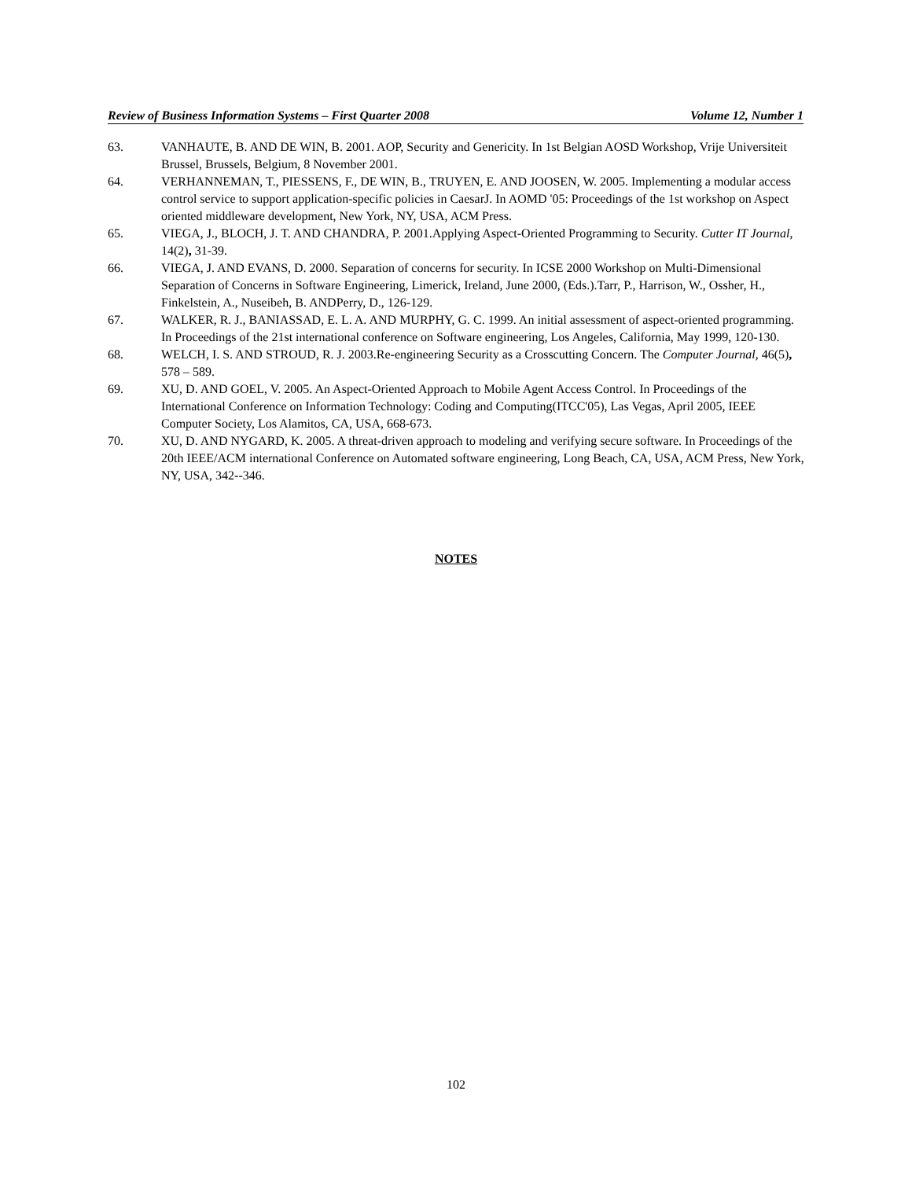Review of Business Information Systems – First Quarter 2008 Volume 12, Number 1
63. VANHAUTE, B. AND DE WIN, B. 2001. AOP, Security and Genericity. In 1st Belgian AOSD Workshop, Vrije Universiteit Brussel, Brussels, Belgium, 8 November 2001.
64. VERHANNEMAN, T., PIESSENS, F., DE WIN, B., TRUYEN, E. AND JOOSEN, W. 2005. Implementing a modular access control service to support application-specific policies in CaesarJ. In AOMD '05: Proceedings of the 1st workshop on Aspect oriented middleware development, New York, NY, USA, ACM Press.
65. VIEGA, J., BLOCH, J. T. AND CHANDRA, P. 2001.Applying Aspect-Oriented Programming to Security. Cutter IT Journal, 14(2), 31-39.
66. VIEGA, J. AND EVANS, D. 2000. Separation of concerns for security. In ICSE 2000 Workshop on Multi-Dimensional Separation of Concerns in Software Engineering, Limerick, Ireland, June 2000, (Eds.).Tarr, P., Harrison, W., Ossher, H., Finkelstein, A., Nuseibeh, B. ANDPerry, D., 126-129.
67. WALKER, R. J., BANIASSAD, E. L. A. AND MURPHY, G. C. 1999. An initial assessment of aspect-oriented programming. In Proceedings of the 21st international conference on Software engineering, Los Angeles, California, May 1999, 120-130.
68. WELCH, I. S. AND STROUD, R. J. 2003.Re-engineering Security as a Crosscutting Concern. The Computer Journal, 46(5), 578 – 589.
69. XU, D. AND GOEL, V. 2005. An Aspect-Oriented Approach to Mobile Agent Access Control. In Proceedings of the International Conference on Information Technology: Coding and Computing(ITCC'05), Las Vegas, April 2005, IEEE Computer Society, Los Alamitos, CA, USA, 668-673.
70. XU, D. AND NYGARD, K. 2005. A threat-driven approach to modeling and verifying secure software. In Proceedings of the 20th IEEE/ACM international Conference on Automated software engineering, Long Beach, CA, USA, ACM Press, New York, NY, USA, 342--346.
NOTES
102